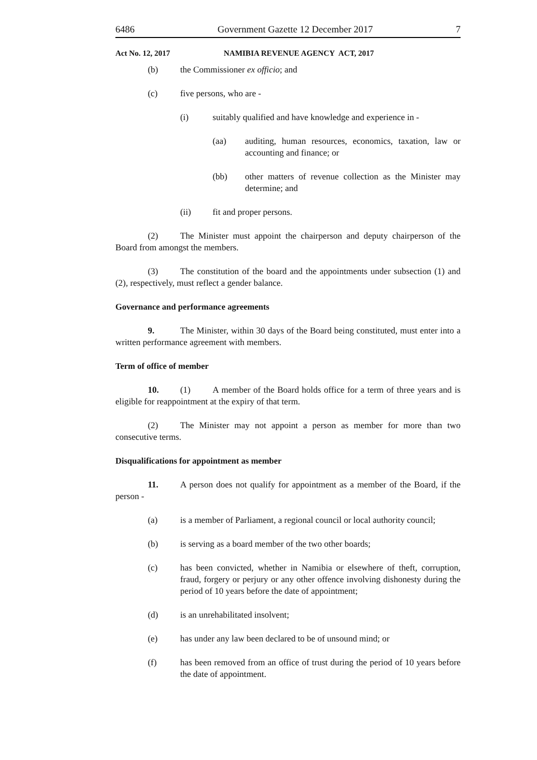6486 Government Gazette 12 December 2017 7
Act No. 12, 2017 NAMIBIA REVENUE AGENCY ACT, 2017
(b) the Commissioner ex officio; and
(c) five persons, who are -
(i) suitably qualified and have knowledge and experience in -
(aa) auditing, human resources, economics, taxation, law or accounting and finance; or
(bb) other matters of revenue collection as the Minister may determine; and
(ii) fit and proper persons.
(2) The Minister must appoint the chairperson and deputy chairperson of the Board from amongst the members.
(3) The constitution of the board and the appointments under subsection (1) and (2), respectively, must reflect a gender balance.
Governance and performance agreements
9. The Minister, within 30 days of the Board being constituted, must enter into a written performance agreement with members.
Term of office of member
10. (1) A member of the Board holds office for a term of three years and is eligible for reappointment at the expiry of that term.
(2) The Minister may not appoint a person as member for more than two consecutive terms.
Disqualifications for appointment as member
11. A person does not qualify for appointment as a member of the Board, if the person -
(a) is a member of Parliament, a regional council or local authority council;
(b) is serving as a board member of the two other boards;
(c) has been convicted, whether in Namibia or elsewhere of theft, corruption, fraud, forgery or perjury or any other offence involving dishonesty during the period of 10 years before the date of appointment;
(d) is an unrehabilitated insolvent;
(e) has under any law been declared to be of unsound mind; or
(f) has been removed from an office of trust during the period of 10 years before the date of appointment.